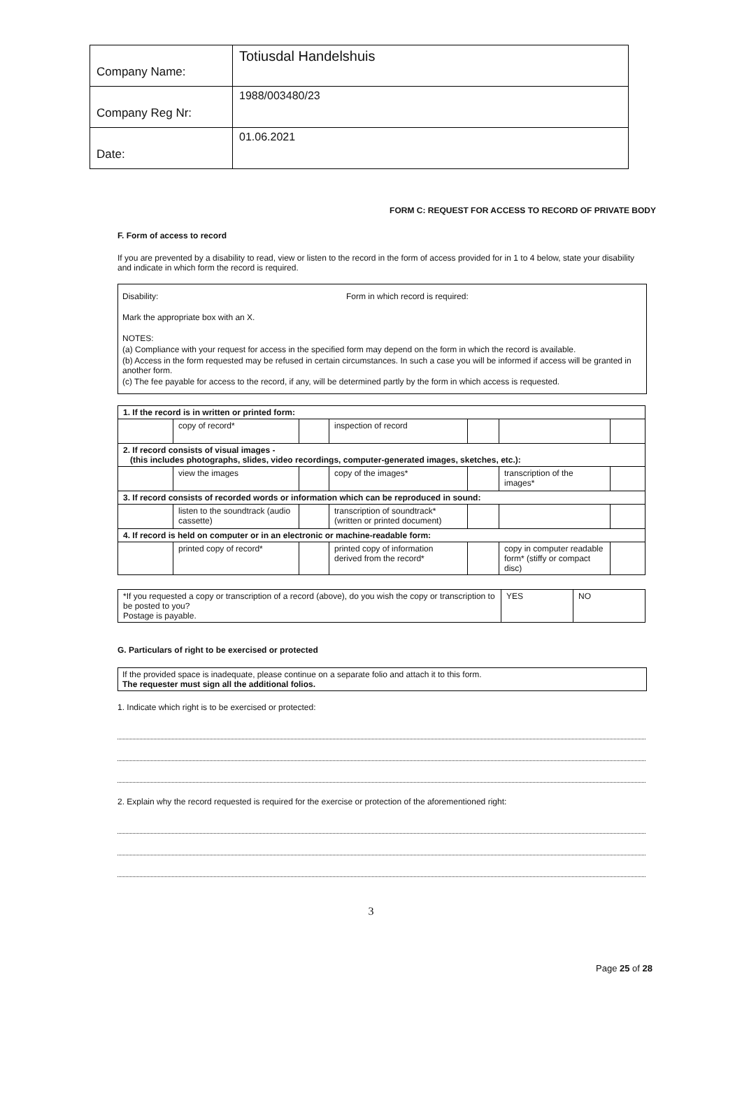| Company Name: | Totiusdal Handelshuis |
| Company Reg Nr: | 1988/003480/23 |
| Date: | 01.06.2021 |
FORM C: REQUEST FOR ACCESS TO RECORD OF PRIVATE BODY
F. Form of access to record
If you are prevented by a disability to read, view or listen to the record in the form of access provided for in 1 to 4 below, state your disability and indicate in which form the record is required.
Disability: Form in which record is required:
Mark the appropriate box with an X.
NOTES:
(a) Compliance with your request for access in the specified form may depend on the form in which the record is available.
(b) Access in the form requested may be refused in certain circumstances. In such a case you will be informed if access will be granted in another form.
(c) The fee payable for access to the record, if any, will be determined partly by the form in which access is requested.
| 1. If the record is in written or printed form: | | | | | | |
| | copy of record* | | inspection of record | | | |
| 2. If record consists of visual images - (this includes photographs, slides, video recordings, computer-generated images, sketches, etc.): | | | | | | |
| | view the images | | copy of the images* | | transcription of the images* | |
| 3. If record consists of recorded words or information which can be reproduced in sound: | | | | | | |
| | listen to the soundtrack (audio cassette) | | transcription of soundtrack* (written or printed document) | | | |
| 4. If record is held on computer or in an electronic or machine-readable form: | | | | | | |
| | printed copy of record* | | printed copy of information derived from the record* | | copy in computer readable form* (stiffy or compact disc) | |
| *If you requested a copy or transcription of a record (above), do you wish the copy or transcription to be posted to you? Postage is payable. | YES | NO |
G. Particulars of right to be exercised or protected
If the provided space is inadequate, please continue on a separate folio and attach it to this form.
The requester must sign all the additional folios.
1. Indicate which right is to be exercised or protected:
2. Explain why the record requested is required for the exercise or protection of the aforementioned right:
3
Page 25 of 28